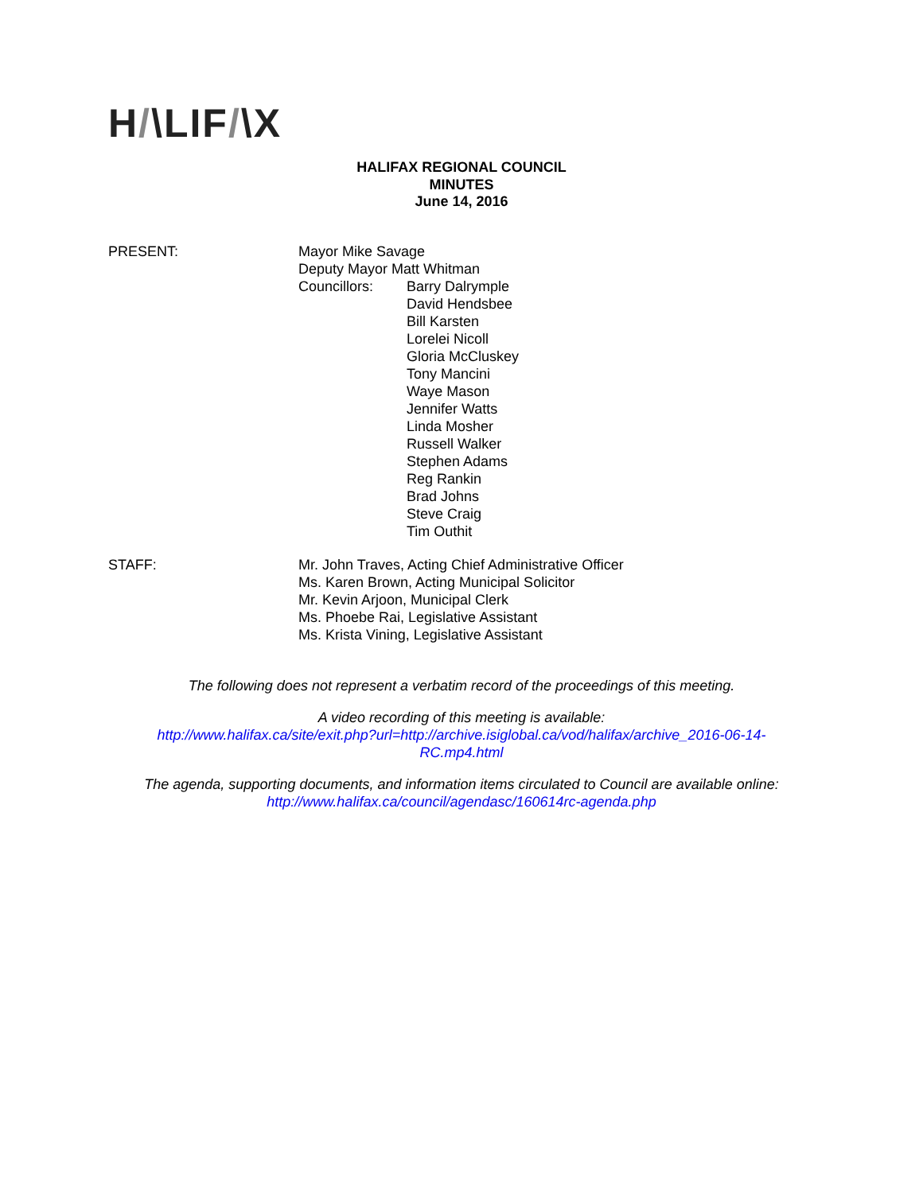H/\LIF/\X
HALIFAX REGIONAL COUNCIL
MINUTES
June 14, 2016
PRESENT: Mayor Mike Savage
Deputy Mayor Matt Whitman
Councillors: Barry Dalrymple
David Hendsbee
Bill Karsten
Lorelei Nicoll
Gloria McCluskey
Tony Mancini
Waye Mason
Jennifer Watts
Linda Mosher
Russell Walker
Stephen Adams
Reg Rankin
Brad Johns
Steve Craig
Tim Outhit
STAFF: Mr. John Traves, Acting Chief Administrative Officer
Ms. Karen Brown, Acting Municipal Solicitor
Mr. Kevin Arjoon, Municipal Clerk
Ms. Phoebe Rai, Legislative Assistant
Ms. Krista Vining, Legislative Assistant
The following does not represent a verbatim record of the proceedings of this meeting.
A video recording of this meeting is available:
http://www.halifax.ca/site/exit.php?url=http://archive.isiglobal.ca/vod/halifax/archive_2016-06-14-
RC.mp4.html
The agenda, supporting documents, and information items circulated to Council are available online:
http://www.halifax.ca/council/agendasc/160614rc-agenda.php